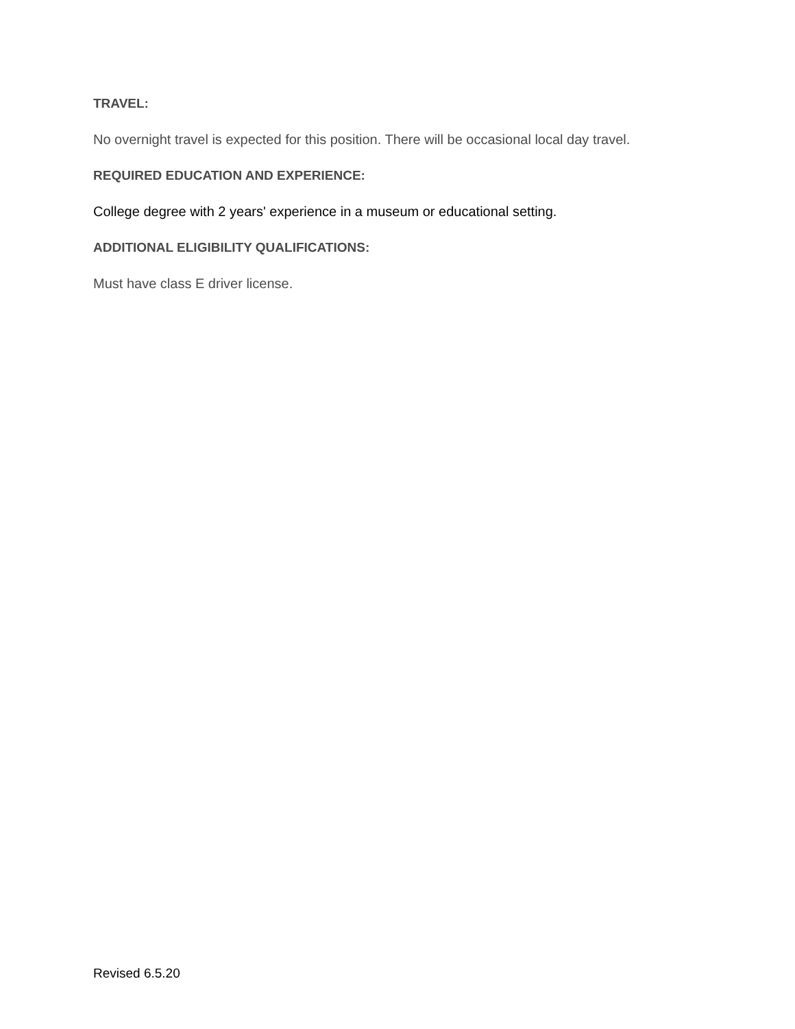TRAVEL:
No overnight travel is expected for this position. There will be occasional local day travel.
REQUIRED EDUCATION AND EXPERIENCE:
College degree with 2 years' experience in a museum or educational setting.
ADDITIONAL ELIGIBILITY QUALIFICATIONS:
Must have class E driver license.
Revised 6.5.20